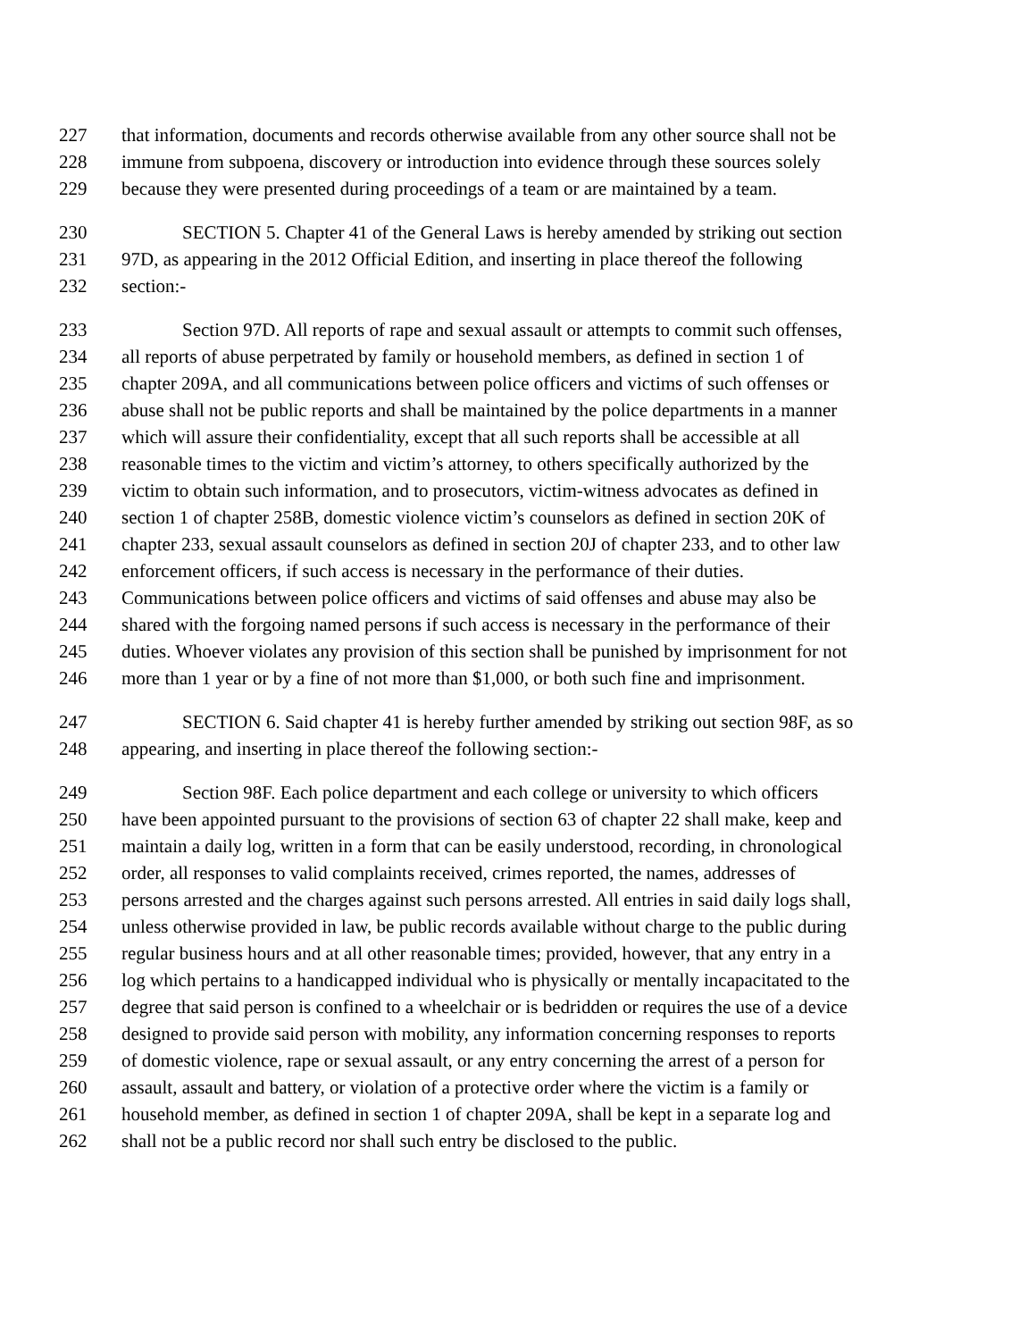227 that information, documents and records otherwise available from any other source shall not be
228 immune from subpoena, discovery or introduction into evidence through these sources solely
229 because they were presented during proceedings of a team or are maintained by a team.
230 SECTION 5. Chapter 41 of the General Laws is hereby amended by striking out section
231 97D, as appearing in the 2012 Official Edition, and inserting in place thereof the following
232 section:-
233 Section 97D. All reports of rape and sexual assault or attempts to commit such offenses,
234 all reports of abuse perpetrated by family or household members, as defined in section 1 of
235 chapter 209A, and all communications between police officers and victims of such offenses or
236 abuse shall not be public reports and shall be maintained by the police departments in a manner
237 which will assure their confidentiality, except that all such reports shall be accessible at all
238 reasonable times to the victim and victim’s attorney, to others specifically authorized by the
239 victim to obtain such information, and to prosecutors, victim-witness advocates as defined in
240 section 1 of chapter 258B, domestic violence victim’s counselors as defined in section 20K of
241 chapter 233, sexual assault counselors as defined in section 20J of chapter 233, and to other law
242 enforcement officers, if such access is necessary in the performance of their duties.
243 Communications between police officers and victims of said offenses and abuse may also be
244 shared with the forgoing named persons if such access is necessary in the performance of their
245 duties. Whoever violates any provision of this section shall be punished by imprisonment for not
246 more than 1 year or by a fine of not more than $1,000, or both such fine and imprisonment.
247 SECTION 6. Said chapter 41 is hereby further amended by striking out section 98F, as so
248 appearing, and inserting in place thereof the following section:-
249 Section 98F. Each police department and each college or university to which officers
250 have been appointed pursuant to the provisions of section 63 of chapter 22 shall make, keep and
251 maintain a daily log, written in a form that can be easily understood, recording, in chronological
252 order, all responses to valid complaints received, crimes reported, the names, addresses of
253 persons arrested and the charges against such persons arrested. All entries in said daily logs shall,
254 unless otherwise provided in law, be public records available without charge to the public during
255 regular business hours and at all other reasonable times; provided, however, that any entry in a
256 log which pertains to a handicapped individual who is physically or mentally incapacitated to the
257 degree that said person is confined to a wheelchair or is bedridden or requires the use of a device
258 designed to provide said person with mobility, any information concerning responses to reports
259 of domestic violence, rape or sexual assault, or any entry concerning the arrest of a person for
260 assault, assault and battery, or violation of a protective order where the victim is a family or
261 household member, as defined in section 1 of chapter 209A, shall be kept in a separate log and
262 shall not be a public record nor shall such entry be disclosed to the public.